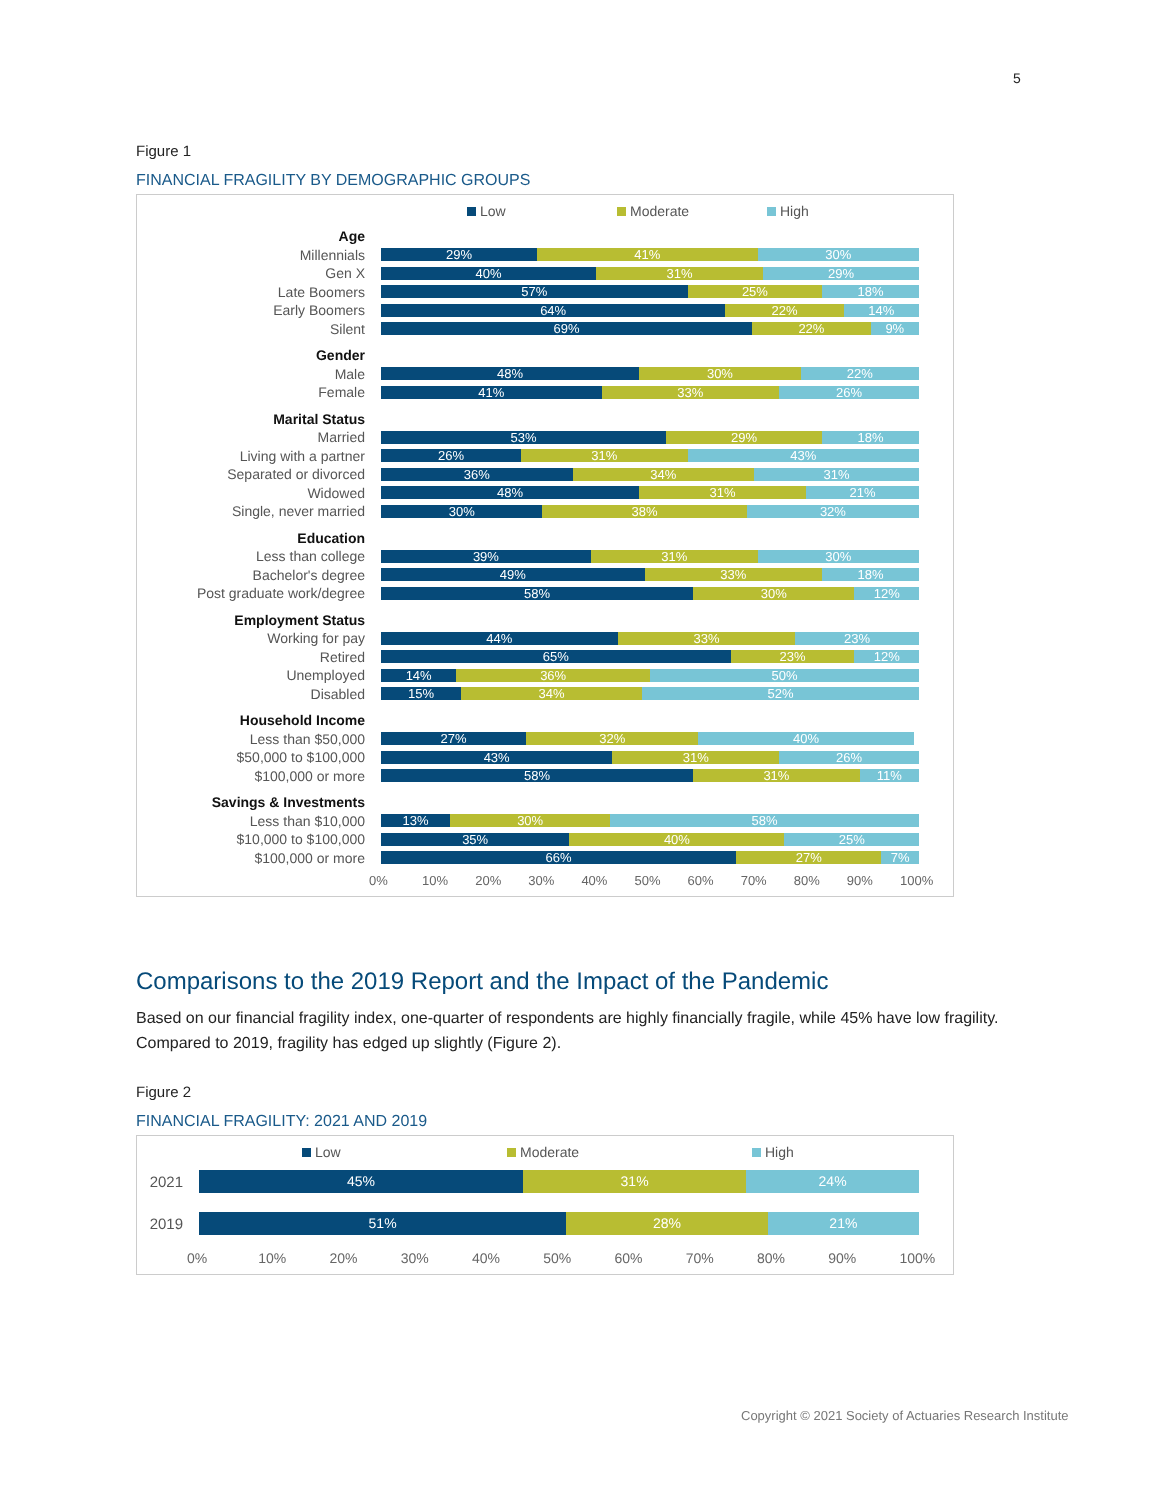5
Figure 1
FINANCIAL FRAGILITY BY DEMOGRAPHIC GROUPS
Low Moderate High
Age
Millennials
29% 41% 30%
Gen X
40% 31% 29%
Late Boomers
57% 25% 18%
Early Boomers
64% 22% 14%
Silent
69% 22% 9%
Gender
Male
48% 30% 22%
Female
41% 33% 26%
Marital Status
Married
53% 29% 18%
Living with a partner
26% 31% 43%
Separated or divorced
36% 34% 31%
Widowed
48% 31% 21%
Single, never married
30% 38% 32%
Education
Less than college
39% 31% 30%
Bachelor's degree
49% 33% 18%
Post graduate work/degree
58% 30% 12%
Employment Status
Working for pay
44% 33% 23%
Retired
65% 23% 12%
Unemployed
14% 36% 50%
Disabled
15% 34% 52%
Household Income
Less than $50,000
27% 32% 40%
$50,000 to $100,000
43% 31% 26%
$100,000 or more
58% 31% 11%
Savings & Investments
Less than $10,000
13% 30% 58%
$10,000 to $100,000
35% 40% 25%
$100,000 or more
66% 27% 7%
0% 10% 20% 30% 40% 50% 60% 70% 80% 90% 100%
Comparisons to the 2019 Report and the Impact of the Pandemic
Based on our financial fragility index, one-quarter of respondents are highly financially fragile, while 45% have low fragility. Compared to 2019, fragility has edged up slightly (Figure 2).
Figure 2
FINANCIAL FRAGILITY: 2021 AND 2019
Low Moderate High
2021
45% 31% 24%
2019
51% 28% 21%
0% 10% 20% 30% 40% 50% 60% 70% 80% 90% 100%
Copyright © 2021 Society of Actuaries Research Institute